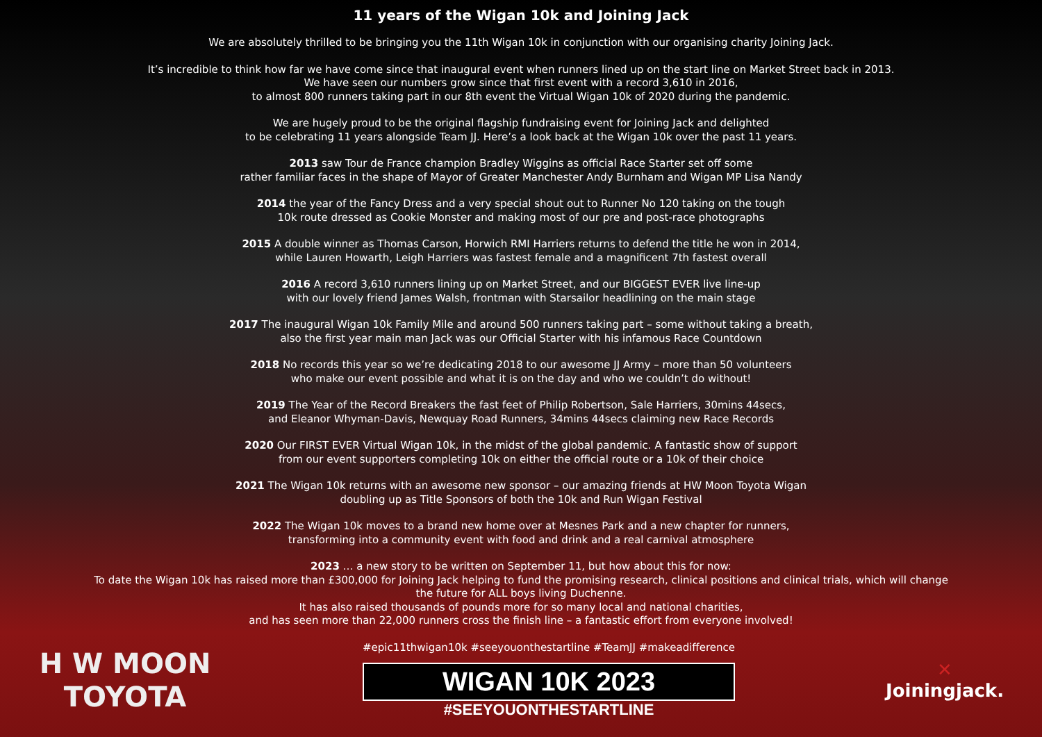11 years of the Wigan 10k and Joining Jack
We are absolutely thrilled to be bringing you the 11th Wigan 10k in conjunction with our organising charity Joining Jack.
It’s incredible to think how far we have come since that inaugural event when runners lined up on the start line on Market Street back in 2013.
We have seen our numbers grow since that first event with a record 3,610 in 2016,
to almost 800 runners taking part in our 8th event the Virtual Wigan 10k of 2020 during the pandemic.
We are hugely proud to be the original flagship fundraising event for Joining Jack and delighted
to be celebrating 11 years alongside Team JJ. Here’s a look back at the Wigan 10k over the past 11 years.
2013 saw Tour de France champion Bradley Wiggins as official Race Starter set off some
rather familiar faces in the shape of Mayor of Greater Manchester Andy Burnham and Wigan MP Lisa Nandy
2014 the year of the Fancy Dress and a very special shout out to Runner No 120 taking on the tough
10k route dressed as Cookie Monster and making most of our pre and post-race photographs
2015 A double winner as Thomas Carson, Horwich RMI Harriers returns to defend the title he won in 2014,
while Lauren Howarth, Leigh Harriers was fastest female and a magnificent 7th fastest overall
2016 A record 3,610 runners lining up on Market Street, and our BIGGEST EVER live line-up
with our lovely friend James Walsh, frontman with Starsailor headlining on the main stage
2017 The inaugural Wigan 10k Family Mile and around 500 runners taking part – some without taking a breath,
also the first year main man Jack was our Official Starter with his infamous Race Countdown
2018 No records this year so we’re dedicating 2018 to our awesome JJ Army – more than 50 volunteers
who make our event possible and what it is on the day and who we couldn’t do without!
2019 The Year of the Record Breakers the fast feet of Philip Robertson, Sale Harriers, 30mins 44secs,
and Eleanor Whyman-Davis, Newquay Road Runners, 34mins 44secs claiming new Race Records
2020 Our FIRST EVER Virtual Wigan 10k, in the midst of the global pandemic. A fantastic show of support
from our event supporters completing 10k on either the official route or a 10k of their choice
2021 The Wigan 10k returns with an awesome new sponsor – our amazing friends at HW Moon Toyota Wigan
doubling up as Title Sponsors of both the 10k and Run Wigan Festival
2022 The Wigan 10k moves to a brand new home over at Mesnes Park and a new chapter for runners,
transforming into a community event with food and drink and a real carnival atmosphere
2023 … a new story to be written on September 11, but how about this for now:
To date the Wigan 10k has raised more than £300,000 for Joining Jack helping to fund the promising research, clinical positions and clinical trials, which will change
the future for ALL boys living Duchenne.
It has also raised thousands of pounds more for so many local and national charities,
and has seen more than 22,000 runners cross the finish line – a fantastic effort from everyone involved!
H W MOON
TOYOTA
#epic11thwigan10k #seeyouonthestartline #TeamJJ #makeadifference
WIGAN 10K 2023
#SEEYOUONTHESTARTLINE
✕
Joiningjack.